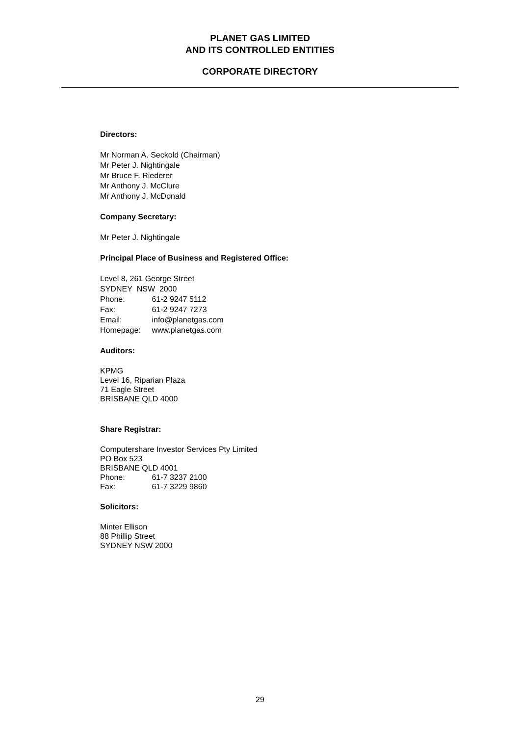PLANET GAS LIMITED
AND ITS CONTROLLED ENTITIES
CORPORATE DIRECTORY
Directors:
Mr Norman A. Seckold (Chairman)
Mr Peter J. Nightingale
Mr Bruce F. Riederer
Mr Anthony J. McClure
Mr Anthony J. McDonald
Company Secretary:
Mr Peter J. Nightingale
Principal Place of Business and Registered Office:
Level 8, 261 George Street
SYDNEY NSW 2000
Phone: 61-2 9247 5112
Fax: 61-2 9247 7273
Email: info@planetgas.com
Homepage: www.planetgas.com
Auditors:
KPMG
Level 16, Riparian Plaza
71 Eagle Street
BRISBANE QLD 4000
Share Registrar:
Computershare Investor Services Pty Limited
PO Box 523
BRISBANE QLD 4001
Phone: 61-7 3237 2100
Fax: 61-7 3229 9860
Solicitors:
Minter Ellison
88 Phillip Street
SYDNEY NSW 2000
29